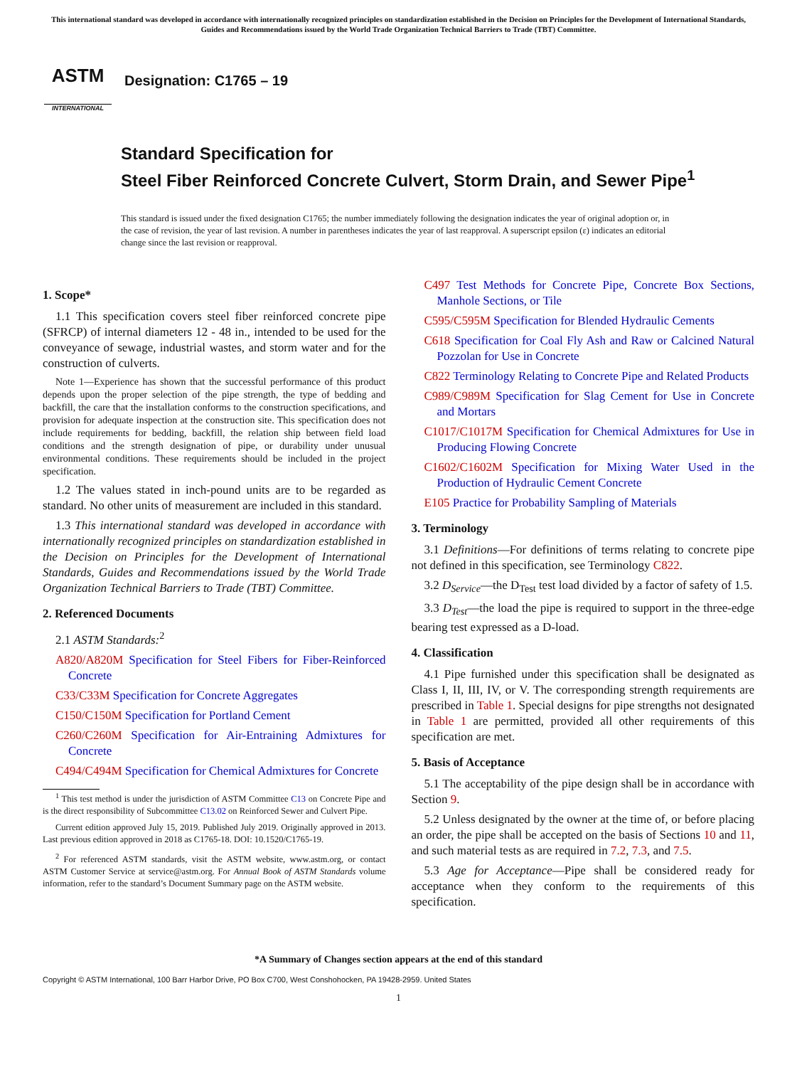This international standard was developed in accordance with internationally recognized principles on standardization established in the Decision on Principles for the Development of International Standards, Guides and Recommendations issued by the World Trade Organization Technical Barriers to Trade (TBT) Committee.
ASTM
INTERNATIONAL
Designation: C1765 – 19
Standard Specification for
Steel Fiber Reinforced Concrete Culvert, Storm Drain, and Sewer Pipe<sup>1</sup>
This standard is issued under the fixed designation C1765; the number immediately following the designation indicates the year of original adoption or, in the case of revision, the year of last revision. A number in parentheses indicates the year of last reapproval. A superscript epsilon (ε) indicates an editorial change since the last revision or reapproval.
1. Scope*
1.1 This specification covers steel fiber reinforced concrete pipe (SFRCP) of internal diameters 12 - 48 in., intended to be used for the conveyance of sewage, industrial wastes, and storm water and for the construction of culverts.
Note 1—Experience has shown that the successful performance of this product depends upon the proper selection of the pipe strength, the type of bedding and backfill, the care that the installation conforms to the construction specifications, and provision for adequate inspection at the construction site. This specification does not include requirements for bedding, backfill, the relation ship between field load conditions and the strength designation of pipe, or durability under unusual environmental conditions. These requirements should be included in the project specification.
1.2 The values stated in inch-pound units are to be regarded as standard. No other units of measurement are included in this standard.
1.3 This international standard was developed in accordance with internationally recognized principles on standardization established in the Decision on Principles for the Development of International Standards, Guides and Recommendations issued by the World Trade Organization Technical Barriers to Trade (TBT) Committee.
2. Referenced Documents
2.1 ASTM Standards:<sup>2</sup>
A820/A820M Specification for Steel Fibers for Fiber-Reinforced Concrete
C33/C33M Specification for Concrete Aggregates
C150/C150M Specification for Portland Cement
C260/C260M Specification for Air-Entraining Admixtures for Concrete
C494/C494M Specification for Chemical Admixtures for Concrete
<sup>1</sup> This test method is under the jurisdiction of ASTM Committee C13 on Concrete Pipe and is the direct responsibility of Subcommittee C13.02 on Reinforced Sewer and Culvert Pipe.
Current edition approved July 15, 2019. Published July 2019. Originally approved in 2013. Last previous edition approved in 2018 as C1765-18. DOI: 10.1520/C1765-19.
<sup>2</sup> For referenced ASTM standards, visit the ASTM website, www.astm.org, or contact ASTM Customer Service at service@astm.org. For Annual Book of ASTM Standards volume information, refer to the standard’s Document Summary page on the ASTM website.
C497 Test Methods for Concrete Pipe, Concrete Box Sections, Manhole Sections, or Tile
C595/C595M Specification for Blended Hydraulic Cements
C618 Specification for Coal Fly Ash and Raw or Calcined Natural Pozzolan for Use in Concrete
C822 Terminology Relating to Concrete Pipe and Related Products
C989/C989M Specification for Slag Cement for Use in Concrete and Mortars
C1017/C1017M Specification for Chemical Admixtures for Use in Producing Flowing Concrete
C1602/C1602M Specification for Mixing Water Used in the Production of Hydraulic Cement Concrete
E105 Practice for Probability Sampling of Materials
3. Terminology
3.1 Definitions—For definitions of terms relating to concrete pipe not defined in this specification, see Terminology C822.
3.2 D<sub>Service</sub>—the D<sub>Test</sub> test load divided by a factor of safety of 1.5.
3.3 D<sub>Test</sub>—the load the pipe is required to support in the three-edge bearing test expressed as a D-load.
4. Classification
4.1 Pipe furnished under this specification shall be designated as Class I, II, III, IV, or V. The corresponding strength requirements are prescribed in Table 1. Special designs for pipe strengths not designated in Table 1 are permitted, provided all other requirements of this specification are met.
5. Basis of Acceptance
5.1 The acceptability of the pipe design shall be in accordance with Section 9.
5.2 Unless designated by the owner at the time of, or before placing an order, the pipe shall be accepted on the basis of Sections 10 and 11, and such material tests as are required in 7.2, 7.3, and 7.5.
5.3 Age for Acceptance—Pipe shall be considered ready for acceptance when they conform to the requirements of this specification.
*A Summary of Changes section appears at the end of this standard
Copyright © ASTM International, 100 Barr Harbor Drive, PO Box C700, West Conshohocken, PA 19428-2959. United States
1